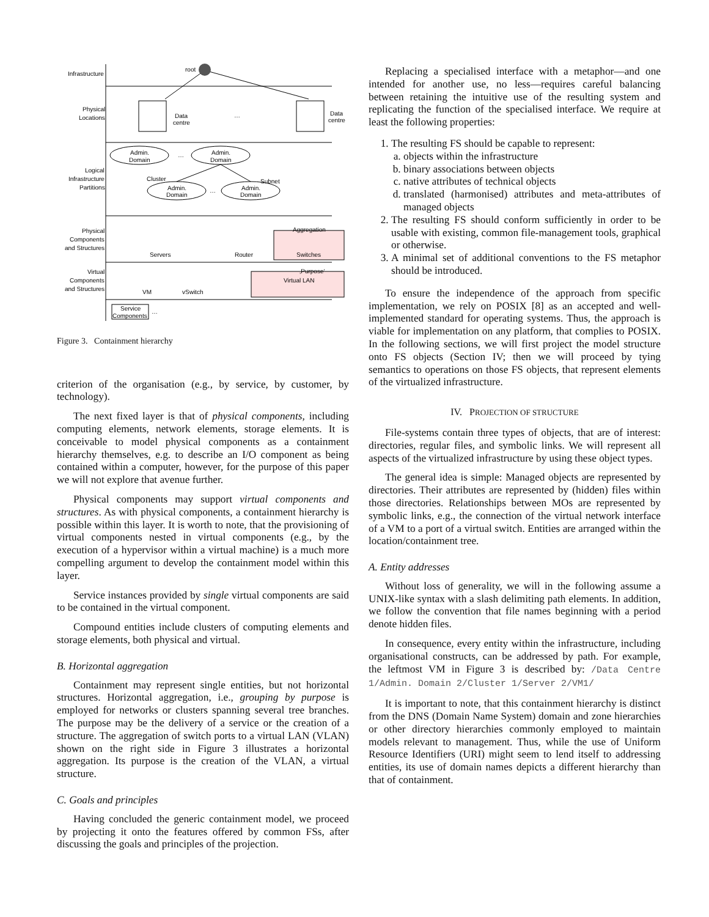Infrastructure
root
Physical
Locations
Data
centre
…
Data
centre
Admin.
Domain
…
Admin.
Domain
Logical
Infrastructure
Partitions
Cluster
Subnet
Admin.
Domain
…
Admin.
Domain
Physical
Components
and Structures
Aggregation
Servers
Router
Switches
Virtual
Components
and Structures
‚Purpose‘
Virtual LAN
VM
vSwitch
Service
Components
…
Figure 3. Containment hierarchy
criterion of the organisation (e.g., by service, by customer, by technology).
The next fixed layer is that of physical components, including computing elements, network elements, storage elements. It is conceivable to model physical components as a containment hierarchy themselves, e.g. to describe an I/O component as being contained within a computer, however, for the purpose of this paper we will not explore that avenue further.
Physical components may support virtual components and structures. As with physical components, a containment hierarchy is possible within this layer. It is worth to note, that the provisioning of virtual components nested in virtual components (e.g., by the execution of a hypervisor within a virtual machine) is a much more compelling argument to develop the containment model within this layer.
Service instances provided by single virtual components are said to be contained in the virtual component.
Compound entities include clusters of computing elements and storage elements, both physical and virtual.
B. Horizontal aggregation
Containment may represent single entities, but not horizontal structures. Horizontal aggregation, i.e., grouping by purpose is employed for networks or clusters spanning several tree branches. The purpose may be the delivery of a service or the creation of a structure. The aggregation of switch ports to a virtual LAN (VLAN) shown on the right side in Figure 3 illustrates a horizontal aggregation. Its purpose is the creation of the VLAN, a virtual structure.
C. Goals and principles
Having concluded the generic containment model, we proceed by projecting it onto the features offered by common FSs, after discussing the goals and principles of the projection.
Replacing a specialised interface with a metaphor—and one intended for another use, no less—requires careful balancing between retaining the intuitive use of the resulting system and replicating the function of the specialised interface. We require at least the following properties:
1. The resulting FS should be capable to represent:
a. objects within the infrastructure
b. binary associations between objects
c. native attributes of technical objects
d. translated (harmonised) attributes and meta-attributes of managed objects
2. The resulting FS should conform sufficiently in order to be usable with existing, common file-management tools, graphical or otherwise.
3. A minimal set of additional conventions to the FS metaphor should be introduced.
To ensure the independence of the approach from specific implementation, we rely on POSIX [8] as an accepted and well-implemented standard for operating systems. Thus, the approach is viable for implementation on any platform, that complies to POSIX. In the following sections, we will first project the model structure onto FS objects (Section IV; then we will proceed by tying semantics to operations on those FS objects, that represent elements of the virtualized infrastructure.
IV. PROJECTION OF STRUCTURE
File-systems contain three types of objects, that are of interest: directories, regular files, and symbolic links. We will represent all aspects of the virtualized infrastructure by using these object types.
The general idea is simple: Managed objects are represented by directories. Their attributes are represented by (hidden) files within those directories. Relationships between MOs are represented by symbolic links, e.g., the connection of the virtual network interface of a VM to a port of a virtual switch. Entities are arranged within the location/containment tree.
A. Entity addresses
Without loss of generality, we will in the following assume a UNIX-like syntax with a slash delimiting path elements. In addition, we follow the convention that file names beginning with a period denote hidden files.
In consequence, every entity within the infrastructure, including organisational constructs, can be addressed by path. For example, the leftmost VM in Figure 3 is described by: /Data Centre 1/Admin. Domain 2/Cluster 1/Server 2/VM1/
It is important to note, that this containment hierarchy is distinct from the DNS (Domain Name System) domain and zone hierarchies or other directory hierarchies commonly employed to maintain models relevant to management. Thus, while the use of Uniform Resource Identifiers (URI) might seem to lend itself to addressing entities, its use of domain names depicts a different hierarchy than that of containment.